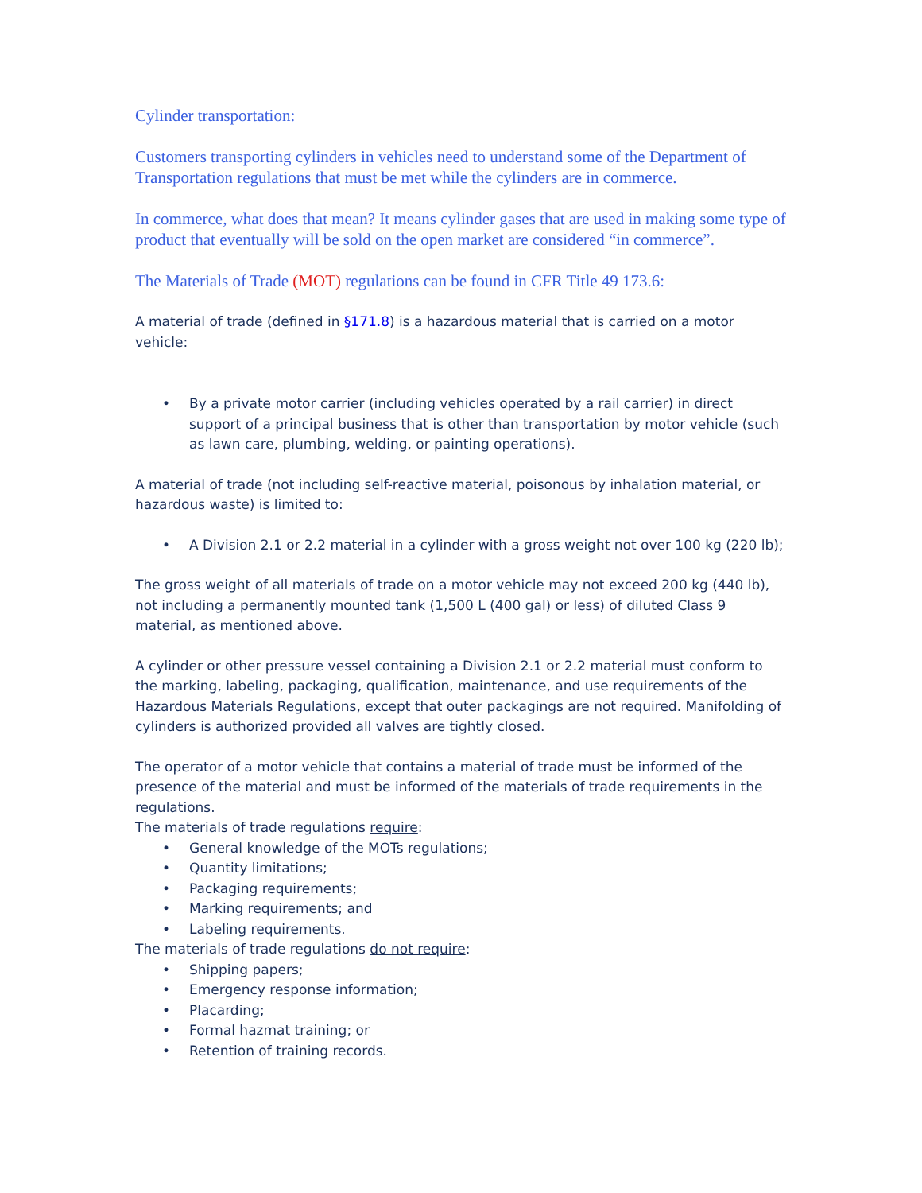Cylinder transportation:
Customers transporting cylinders in vehicles need to understand some of the Department of Transportation regulations that must be met while the cylinders are in commerce.
In commerce, what does that mean? It means cylinder gases that are used in making some type of product that eventually will be sold on the open market are considered “in commerce”.
The Materials of Trade (MOT) regulations can be found in CFR Title 49 173.6:
A material of trade (defined in §171.8) is a hazardous material that is carried on a motor vehicle:
• By a private motor carrier (including vehicles operated by a rail carrier) in direct support of a principal business that is other than transportation by motor vehicle (such as lawn care, plumbing, welding, or painting operations).
A material of trade (not including self-reactive material, poisonous by inhalation material, or hazardous waste) is limited to:
• A Division 2.1 or 2.2 material in a cylinder with a gross weight not over 100 kg (220 lb);
The gross weight of all materials of trade on a motor vehicle may not exceed 200 kg (440 lb), not including a permanently mounted tank (1,500 L (400 gal) or less) of diluted Class 9 material, as mentioned above.
A cylinder or other pressure vessel containing a Division 2.1 or 2.2 material must conform to the marking, labeling, packaging, qualification, maintenance, and use requirements of the Hazardous Materials Regulations, except that outer packagings are not required. Manifolding of cylinders is authorized provided all valves are tightly closed.
The operator of a motor vehicle that contains a material of trade must be informed of the presence of the material and must be informed of the materials of trade requirements in the regulations.
The materials of trade regulations require:
• General knowledge of the MOTs regulations;
• Quantity limitations;
• Packaging requirements;
• Marking requirements; and
• Labeling requirements.
The materials of trade regulations do not require:
• Shipping papers;
• Emergency response information;
• Placarding;
• Formal hazmat training; or
• Retention of training records.